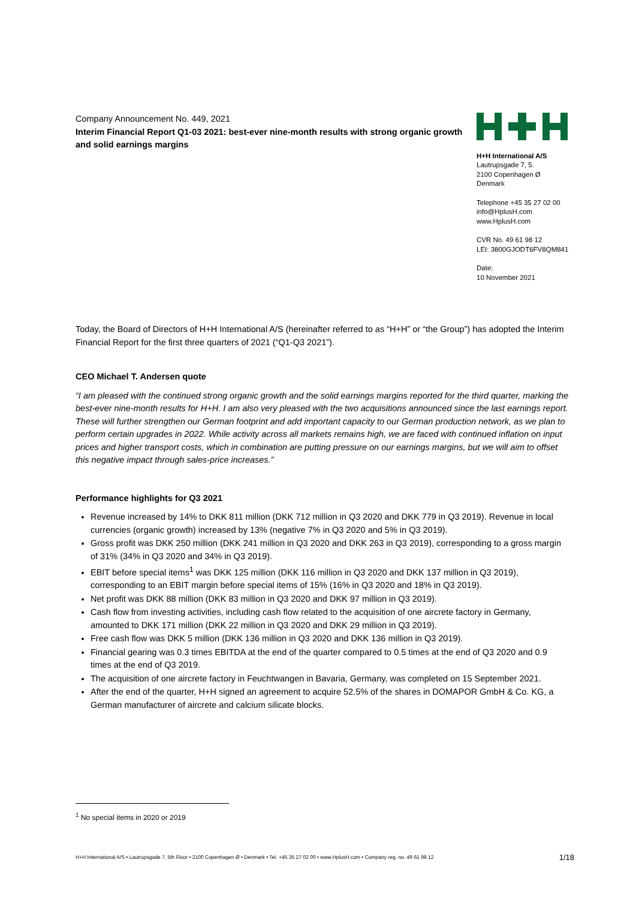Company Announcement No. 449, 2021
Interim Financial Report Q1-03 2021: best-ever nine-month results with strong organic growth and solid earnings margins
H+H International A/S
Lautrupsgade 7, 5.
2100 Copenhagen Ø
Denmark
Telephone +45 35 27 02 00
info@HplusH.com
www.HplusH.com
CVR No. 49 61 98 12
LEI: 3800GJODT6FV8QM841
Date:
10 November 2021
Today, the Board of Directors of H+H International A/S (hereinafter referred to as “H+H” or “the Group”) has adopted the Interim Financial Report for the first three quarters of 2021 (“Q1-Q3 2021”).
CEO Michael T. Andersen quote
“I am pleased with the continued strong organic growth and the solid earnings margins reported for the third quarter, marking the best-ever nine-month results for H+H. I am also very pleased with the two acquisitions announced since the last earnings report. These will further strengthen our German footprint and add important capacity to our German production network, as we plan to perform certain upgrades in 2022. While activity across all markets remains high, we are faced with continued inflation on input prices and higher transport costs, which in combination are putting pressure on our earnings margins, but we will aim to offset this negative impact through sales-price increases.”
Performance highlights for Q3 2021
Revenue increased by 14% to DKK 811 million (DKK 712 million in Q3 2020 and DKK 779 in Q3 2019). Revenue in local currencies (organic growth) increased by 13% (negative 7% in Q3 2020 and 5% in Q3 2019).
Gross profit was DKK 250 million (DKK 241 million in Q3 2020 and DKK 263 in Q3 2019), corresponding to a gross margin of 31% (34% in Q3 2020 and 34% in Q3 2019).
EBIT before special items<sup>1</sup> was DKK 125 million (DKK 116 million in Q3 2020 and DKK 137 million in Q3 2019), corresponding to an EBIT margin before special items of 15% (16% in Q3 2020 and 18% in Q3 2019).
Net profit was DKK 88 million (DKK 83 million in Q3 2020 and DKK 97 million in Q3 2019).
Cash flow from investing activities, including cash flow related to the acquisition of one aircrete factory in Germany, amounted to DKK 171 million (DKK 22 million in Q3 2020 and DKK 29 million in Q3 2019).
Free cash flow was DKK 5 million (DKK 136 million in Q3 2020 and DKK 136 million in Q3 2019).
Financial gearing was 0.3 times EBITDA at the end of the quarter compared to 0.5 times at the end of Q3 2020 and 0.9 times at the end of Q3 2019.
The acquisition of one aircrete factory in Feuchtwangen in Bavaria, Germany, was completed on 15 September 2021.
After the end of the quarter, H+H signed an agreement to acquire 52.5% of the shares in DOMAPOR GmbH & Co. KG, a German manufacturer of aircrete and calcium silicate blocks.
<sup>1</sup> No special items in 2020 or 2019
H+H International A/S • Lautrupsgade 7, 5th Floor • 2100 Copenhagen Ø • Denmark • Tel. +45 35 27 02 00 • www.HplusH.com • Company reg. no. 49 61 98 12 1/18